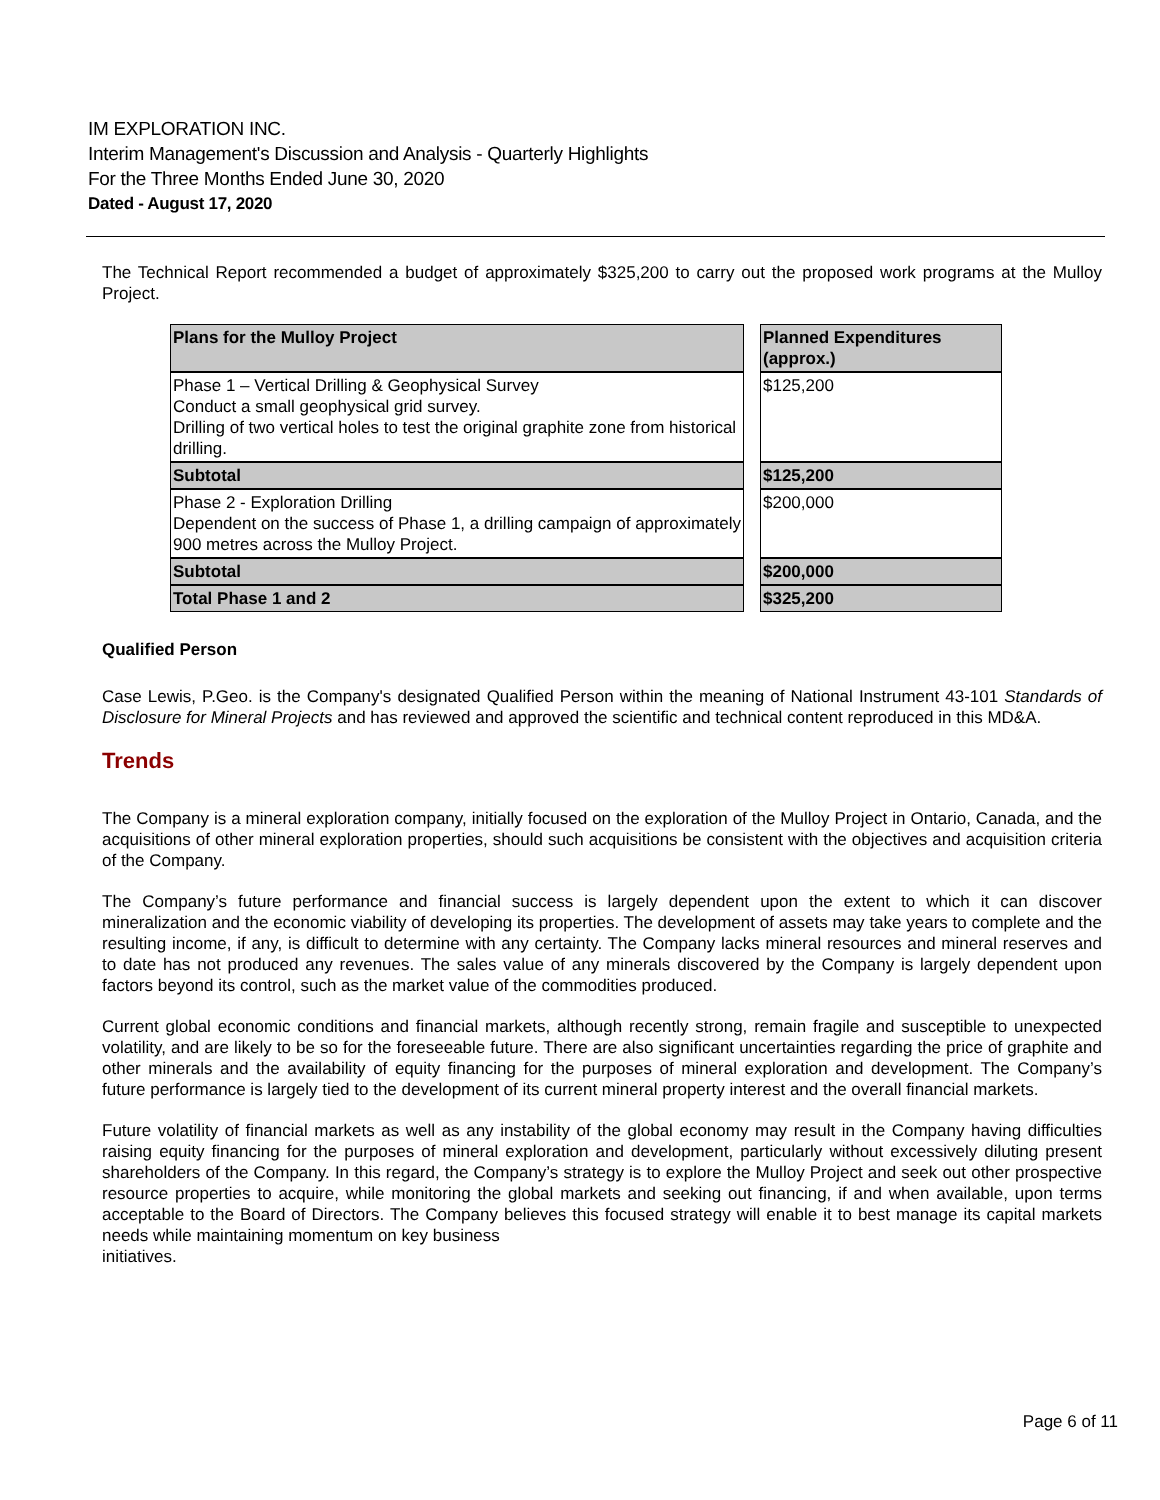IM EXPLORATION INC.
Interim Management's Discussion and Analysis - Quarterly Highlights
For the Three Months Ended June 30, 2020
Dated - August 17, 2020
The Technical Report recommended a budget of approximately $325,200 to carry out the proposed work programs at the Mulloy Project.
| Plans for the Mulloy Project | | Planned Expenditures (approx.) |
| Phase 1 – Vertical Drilling & Geophysical Survey Conduct a small geophysical grid survey. Drilling of two vertical holes to test the original graphite zone from historical drilling. | | $125,200 |
| Subtotal | | $125,200 |
| Phase 2 - Exploration Drilling Dependent on the success of Phase 1, a drilling campaign of approximately 900 metres across the Mulloy Project. | | $200,000 |
| Subtotal | | $200,000 |
| Total Phase 1 and 2 | | $325,200 |
Qualified Person
Case Lewis, P.Geo. is the Company's designated Qualified Person within the meaning of National Instrument 43-101 Standards of Disclosure for Mineral Projects and has reviewed and approved the scientific and technical content reproduced in this MD&A.
Trends
The Company is a mineral exploration company, initially focused on the exploration of the Mulloy Project in Ontario, Canada, and the acquisitions of other mineral exploration properties, should such acquisitions be consistent with the objectives and acquisition criteria of the Company.
The Company’s future performance and financial success is largely dependent upon the extent to which it can discover mineralization and the economic viability of developing its properties. The development of assets may take years to complete and the resulting income, if any, is difficult to determine with any certainty. The Company lacks mineral resources and mineral reserves and to date has not produced any revenues. The sales value of any minerals discovered by the Company is largely dependent upon factors beyond its control, such as the market value of the commodities produced.
Current global economic conditions and financial markets, although recently strong, remain fragile and susceptible to unexpected volatility, and are likely to be so for the foreseeable future. There are also significant uncertainties regarding the price of graphite and other minerals and the availability of equity financing for the purposes of mineral exploration and development. The Company’s future performance is largely tied to the development of its current mineral property interest and the overall financial markets.
Future volatility of financial markets as well as any instability of the global economy may result in the Company having difficulties raising equity financing for the purposes of mineral exploration and development, particularly without excessively diluting present shareholders of the Company. In this regard, the Company’s strategy is to explore the Mulloy Project and seek out other prospective resource properties to acquire, while monitoring the global markets and seeking out financing, if and when available, upon terms acceptable to the Board of Directors. The Company believes this focused strategy will enable it to best manage its capital markets needs while maintaining momentum on key business
initiatives.
Page 6 of 11